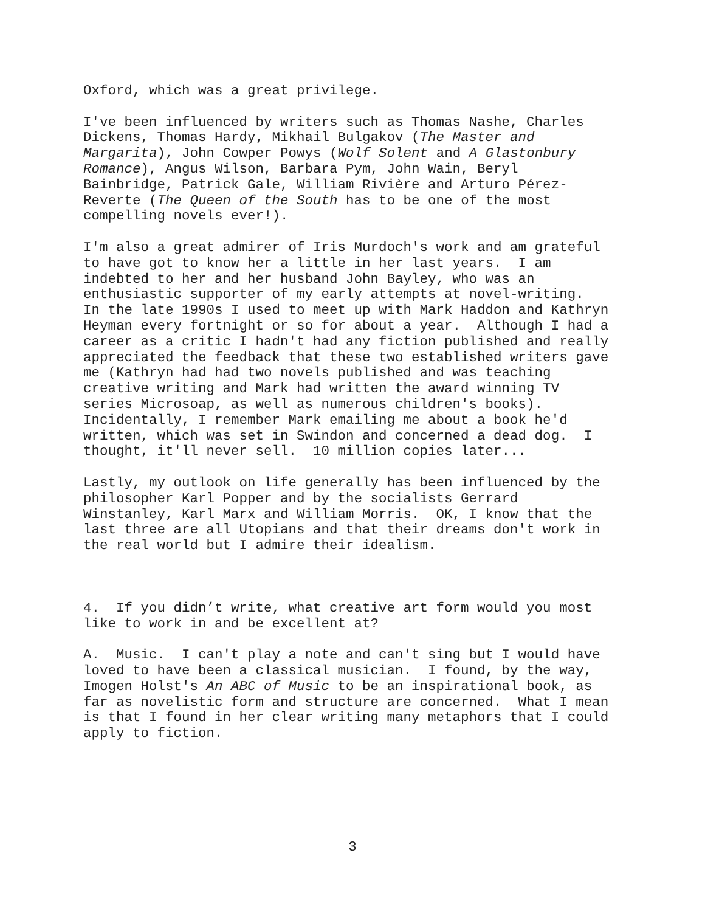Oxford, which was a great privilege.
I've been influenced by writers such as Thomas Nashe, Charles Dickens, Thomas Hardy, Mikhail Bulgakov (The Master and Margarita), John Cowper Powys (Wolf Solent and A Glastonbury Romance), Angus Wilson, Barbara Pym, John Wain, Beryl Bainbridge, Patrick Gale, William Rivière and Arturo Pérez- Reverte (The Queen of the South has to be one of the most compelling novels ever!).
I'm also a great admirer of Iris Murdoch's work and am grateful to have got to know her a little in her last years. I am indebted to her and her husband John Bayley, who was an enthusiastic supporter of my early attempts at novel-writing. In the late 1990s I used to meet up with Mark Haddon and Kathryn Heyman every fortnight or so for about a year. Although I had a career as a critic I hadn't had any fiction published and really appreciated the feedback that these two established writers gave me (Kathryn had had two novels published and was teaching creative writing and Mark had written the award winning TV series Microsoap, as well as numerous children's books). Incidentally, I remember Mark emailing me about a book he'd written, which was set in Swindon and concerned a dead dog. I thought, it'll never sell. 10 million copies later...
Lastly, my outlook on life generally has been influenced by the philosopher Karl Popper and by the socialists Gerrard Winstanley, Karl Marx and William Morris. OK, I know that the last three are all Utopians and that their dreams don't work in the real world but I admire their idealism.
4. If you didn’t write, what creative art form would you most like to work in and be excellent at?
A. Music. I can't play a note and can't sing but I would have loved to have been a classical musician. I found, by the way, Imogen Holst's An ABC of Music to be an inspirational book, as far as novelistic form and structure are concerned. What I mean is that I found in her clear writing many metaphors that I could apply to fiction.
3